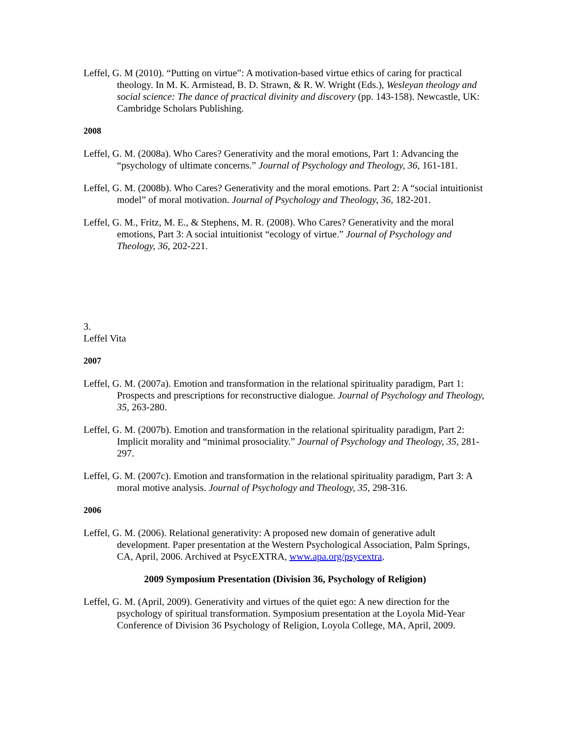Leffel, G. M (2010). “Putting on virtue”: A motivation-based virtue ethics of caring for practical theology. In M. K. Armistead, B. D. Strawn, & R. W. Wright (Eds.), Wesleyan theology and social science: The dance of practical divinity and discovery (pp. 143-158). Newcastle, UK: Cambridge Scholars Publishing.
2008
Leffel, G. M. (2008a). Who Cares? Generativity and the moral emotions, Part 1: Advancing the “psychology of ultimate concerns.” Journal of Psychology and Theology, 36, 161-181.
Leffel, G. M. (2008b). Who Cares? Generativity and the moral emotions. Part 2: A “social intuitionist model” of moral motivation. Journal of Psychology and Theology, 36, 182-201.
Leffel, G. M., Fritz, M. E., & Stephens, M. R. (2008). Who Cares? Generativity and the moral emotions, Part 3: A social intuitionist “ecology of virtue.” Journal of Psychology and Theology, 36, 202-221.
3.
Leffel Vita
2007
Leffel, G. M. (2007a). Emotion and transformation in the relational spirituality paradigm, Part 1: Prospects and prescriptions for reconstructive dialogue. Journal of Psychology and Theology, 35, 263-280.
Leffel, G. M. (2007b). Emotion and transformation in the relational spirituality paradigm, Part 2: Implicit morality and “minimal prosociality.” Journal of Psychology and Theology, 35, 281-297.
Leffel, G. M. (2007c). Emotion and transformation in the relational spirituality paradigm, Part 3: A moral motive analysis. Journal of Psychology and Theology, 35, 298-316.
2006
Leffel, G. M. (2006). Relational generativity: A proposed new domain of generative adult development. Paper presentation at the Western Psychological Association, Palm Springs, CA, April, 2006. Archived at PsycEXTRA, www.apa.org/psycextra.
2009 Symposium Presentation (Division 36, Psychology of Religion)
Leffel, G. M. (April, 2009). Generativity and virtues of the quiet ego: A new direction for the psychology of spiritual transformation. Symposium presentation at the Loyola Mid-Year Conference of Division 36 Psychology of Religion, Loyola College, MA, April, 2009.